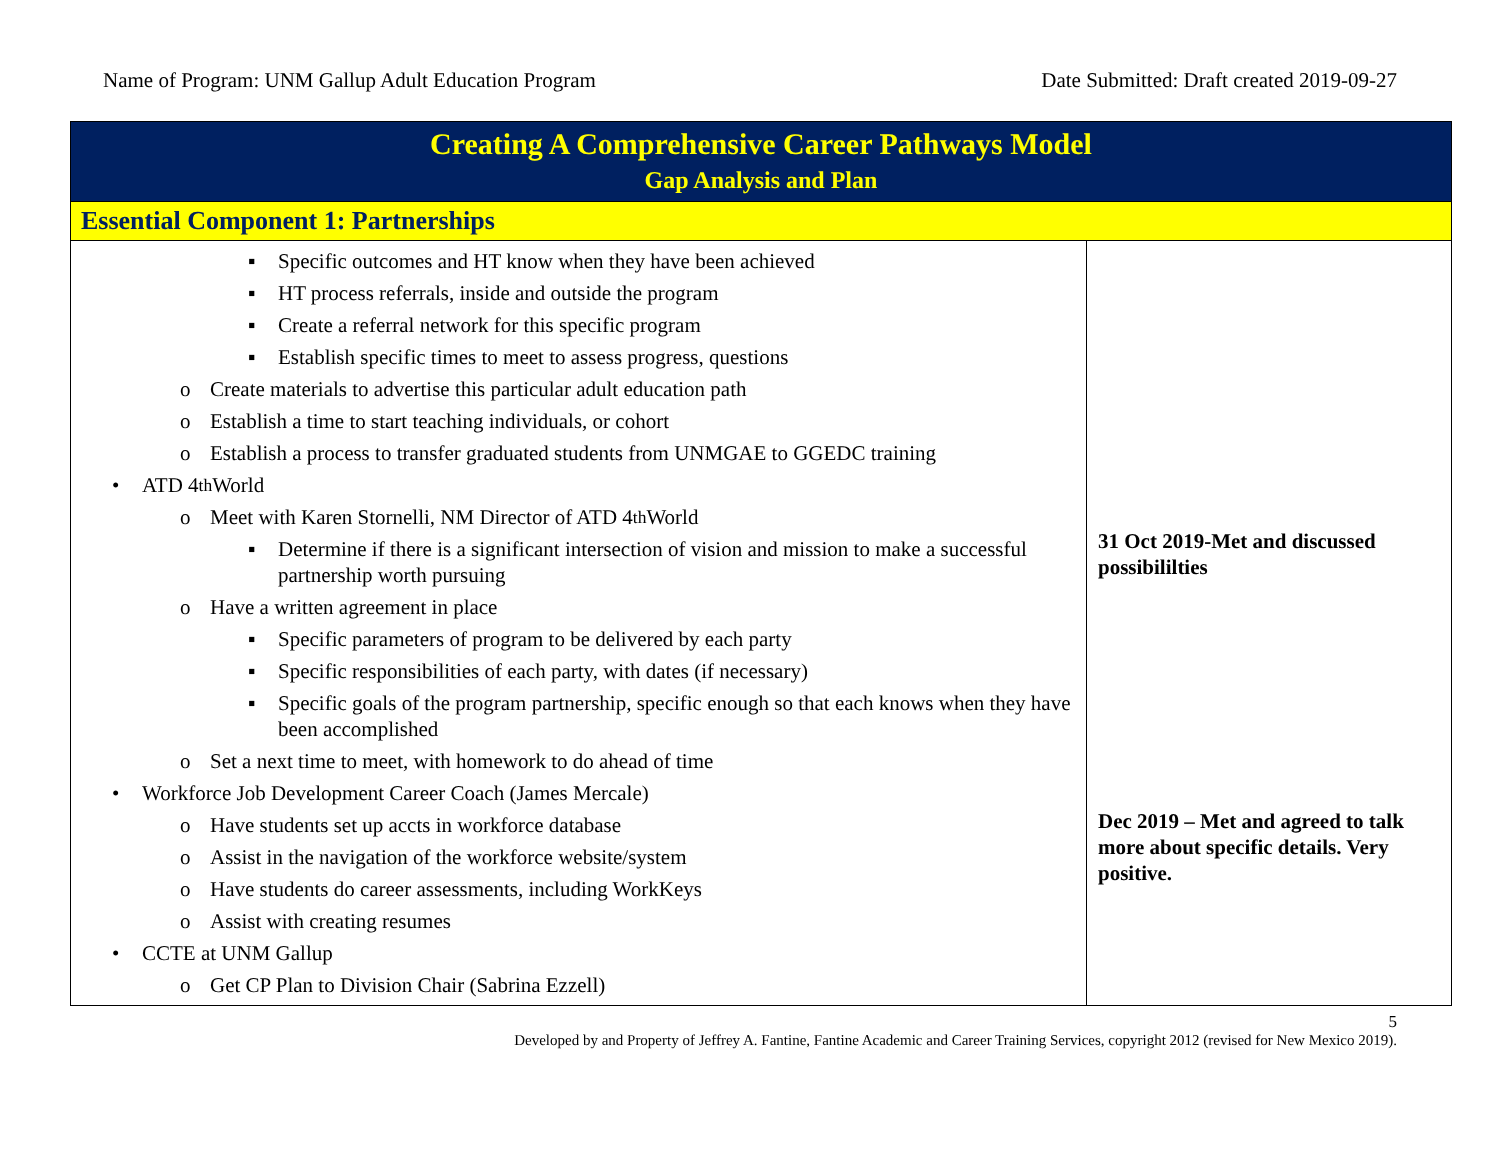Name of Program: UNM Gallup Adult Education Program Date Submitted: Draft created 2019-09-27
| Creating A Comprehensive Career Pathways Model Gap Analysis and Plan | |
| --- | --- |
| Essential Component 1: Partnerships | |
| ▪ Specific outcomes and HT know when they have been achieved ▪ HT process referrals, inside and outside the program ▪ Create a referral network for this specific program ▪ Establish specific times to meet to assess progress, questions o Create materials to advertise this particular adult education path o Establish a time to start teaching individuals, or cohort o Establish a process to transfer graduated students from UNMGAE to GGEDC training • ATD 4<sup>th</sup> World o Meet with Karen Stornelli, NM Director of ATD 4<sup>th</sup> World ▪ Determine if there is a significant intersection of vision and mission to make a successful partnership worth pursuing o Have a written agreement in place ▪ Specific parameters of program to be delivered by each party ▪ Specific responsibilities of each party, with dates (if necessary) ▪ Specific goals of the program partnership, specific enough so that each knows when they have been accomplished o Set a next time to meet, with homework to do ahead of time • Workforce Job Development Career Coach (James Mercale) o Have students set up accts in workforce database o Assist in the navigation of the workforce website/system o Have students do career assessments, including WorkKeys o Assist with creating resumes • CCTE at UNM Gallup o Get CP Plan to Division Chair (Sabrina Ezzell) | 31 Oct 2019-Met and discussed possibililties Dec 2019 – Met and agreed to talk more about specific details. Very positive. |
5
Developed by and Property of Jeffrey A. Fantine, Fantine Academic and Career Training Services, copyright 2012 (revised for New Mexico 2019).